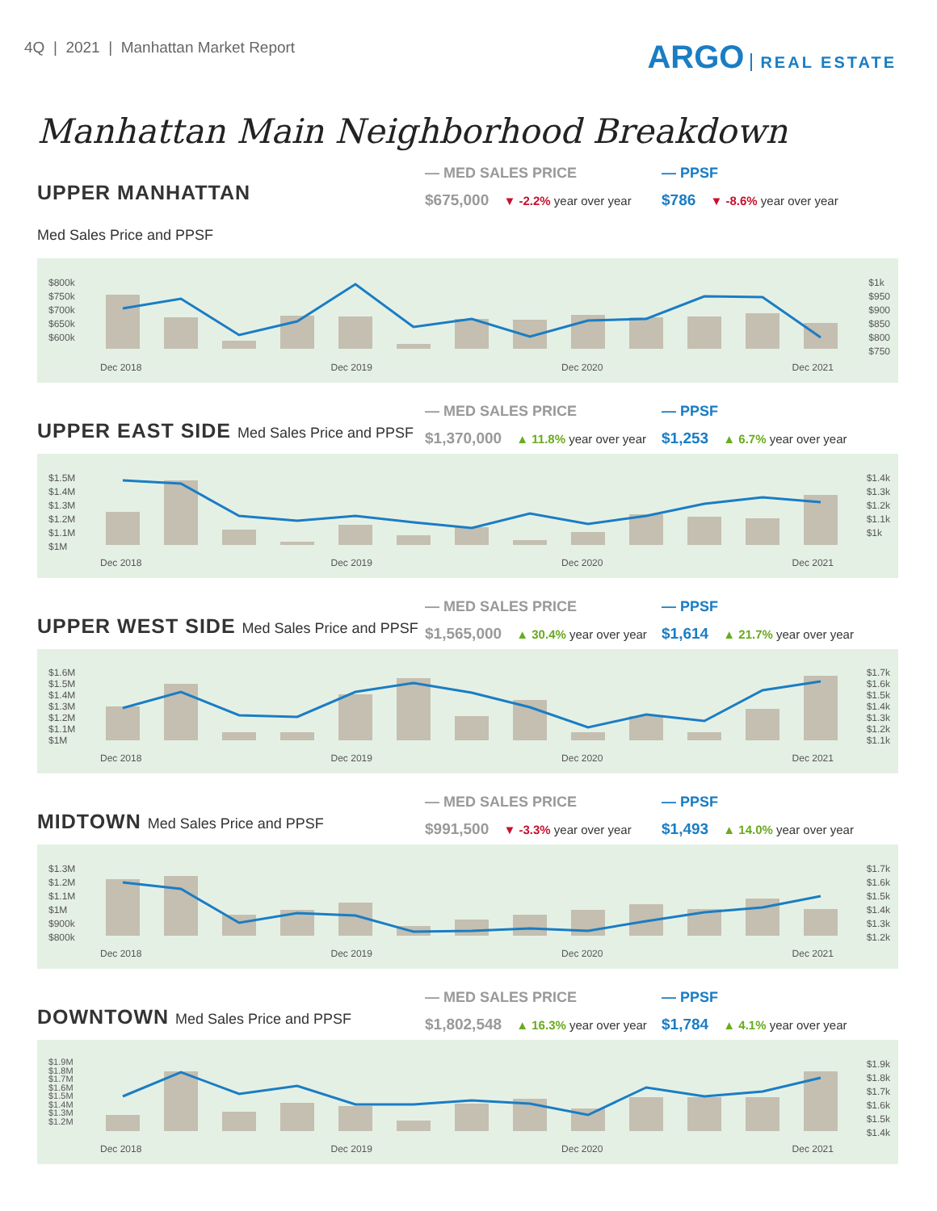4Q | 2021 | Manhattan Market Report
ARGO REAL ESTATE
Manhattan Main Neighborhood Breakdown
UPPER MANHATTAN
— MED SALES PRICE
$675,000 ▼ -2.2% year over year
— PPSF
$786 ▼ -8.6% year over year
Med Sales Price and PPSF
$800k
$750k
$700k
$650k
$600k
$1k
$950
$900
$850
$800
$750
Dec 2018 Dec 2019 Dec 2020 Dec 2021
UPPER EAST SIDE Med Sales Price and PPSF
— MED SALES PRICE
$1,370,000 ▲ 11.8% year over year
— PPSF
$1,253 ▲ 6.7% year over year
$1.5M
$1.4M
$1.3M
$1.2M
$1.1M
$1M
$1.4k
$1.3k
$1.2k
$1.1k
$1k
Dec 2018 Dec 2019 Dec 2020 Dec 2021
UPPER WEST SIDE Med Sales Price and PPSF
— MED SALES PRICE
$1,565,000 ▲ 30.4% year over year
— PPSF
$1,614 ▲ 21.7% year over year
$1.6M
$1.5M
$1.4M
$1.3M
$1.2M
$1.1M
$1M
$1.7k
$1.6k
$1.5k
$1.4k
$1.3k
$1.2k
$1.1k
Dec 2018 Dec 2019 Dec 2020 Dec 2021
MIDTOWN Med Sales Price and PPSF
— MED SALES PRICE
$991,500 ▼ -3.3% year over year
— PPSF
$1,493 ▲ 14.0% year over year
$1.3M
$1.2M
$1.1M
$1M
$900k
$800k
$1.7k
$1.6k
$1.5k
$1.4k
$1.3k
$1.2k
Dec 2018 Dec 2019 Dec 2020 Dec 2021
DOWNTOWN Med Sales Price and PPSF
— MED SALES PRICE
$1,802,548 ▲ 16.3% year over year
— PPSF
$1,784 ▲ 4.1% year over year
$1.9M
$1.8M
$1.7M
$1.6M
$1.5M
$1.4M
$1.3M
$1.2M
$1.9k
$1.8k
$1.7k
$1.6k
$1.5k
$1.4k
Dec 2018 Dec 2019 Dec 2020 Dec 2021